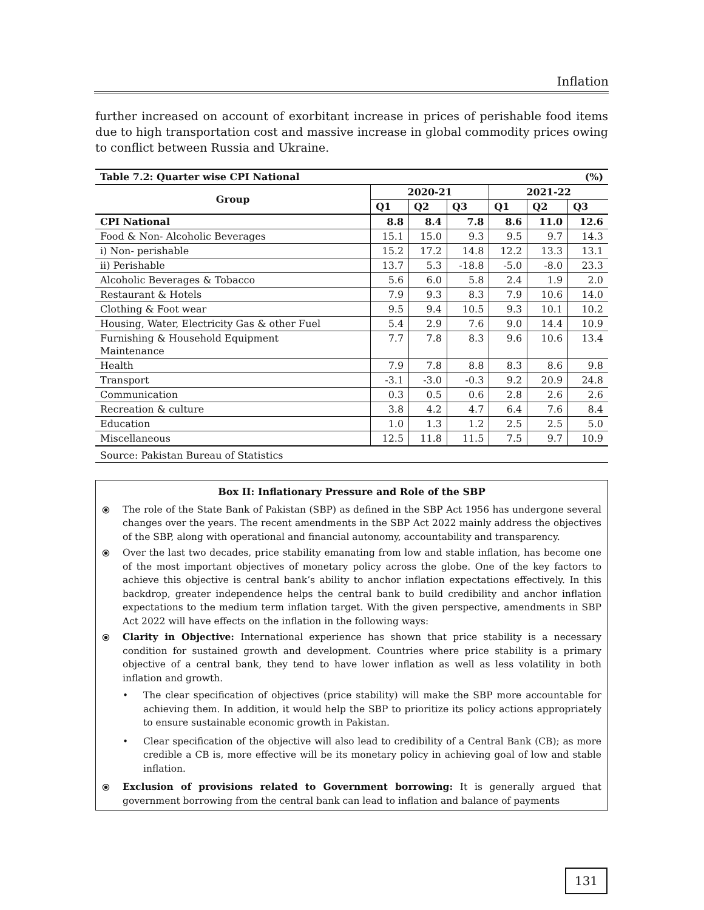Inflation
further increased on account of exorbitant increase in prices of perishable food items due to high transportation cost and massive increase in global commodity prices owing to conflict between Russia and Ukraine.
| Table 7.2: Quarter wise CPI National | | | | (%) | | |
| --- | --- | --- | --- | --- | --- | --- |
| Group | 2020-21 | | | 2021-22 | | |
| | Q1 | Q2 | Q3 | Q1 | Q2 | Q3 |
| CPI National | 8.8 | 8.4 | 7.8 | 8.6 | 11.0 | 12.6 |
| Food & Non- Alcoholic Beverages | 15.1 | 15.0 | 9.3 | 9.5 | 9.7 | 14.3 |
| i) Non- perishable | 15.2 | 17.2 | 14.8 | 12.2 | 13.3 | 13.1 |
| ii) Perishable | 13.7 | 5.3 | -18.8 | -5.0 | -8.0 | 23.3 |
| Alcoholic Beverages & Tobacco | 5.6 | 6.0 | 5.8 | 2.4 | 1.9 | 2.0 |
| Restaurant & Hotels | 7.9 | 9.3 | 8.3 | 7.9 | 10.6 | 14.0 |
| Clothing & Foot wear | 9.5 | 9.4 | 10.5 | 9.3 | 10.1 | 10.2 |
| Housing, Water, Electricity Gas & other Fuel | 5.4 | 2.9 | 7.6 | 9.0 | 14.4 | 10.9 |
| Furnishing & Household Equipment Maintenance | 7.7 | 7.8 | 8.3 | 9.6 | 10.6 | 13.4 |
| Health | 7.9 | 7.8 | 8.8 | 8.3 | 8.6 | 9.8 |
| Transport | -3.1 | -3.0 | -0.3 | 9.2 | 20.9 | 24.8 |
| Communication | 0.3 | 0.5 | 0.6 | 2.8 | 2.6 | 2.6 |
| Recreation & culture | 3.8 | 4.2 | 4.7 | 6.4 | 7.6 | 8.4 |
| Education | 1.0 | 1.3 | 1.2 | 2.5 | 2.5 | 5.0 |
| Miscellaneous | 12.5 | 11.8 | 11.5 | 7.5 | 9.7 | 10.9 |
| Source: Pakistan Bureau of Statistics | | | | | | |
Box II: Inflationary Pressure and Role of the SBP
⦿ The role of the State Bank of Pakistan (SBP) as defined in the SBP Act 1956 has undergone several changes over the years. The recent amendments in the SBP Act 2022 mainly address the objectives of the SBP, along with operational and financial autonomy, accountability and transparency.
⦿ Over the last two decades, price stability emanating from low and stable inflation, has become one of the most important objectives of monetary policy across the globe. One of the key factors to achieve this objective is central bank’s ability to anchor inflation expectations effectively. In this backdrop, greater independence helps the central bank to build credibility and anchor inflation expectations to the medium term inflation target. With the given perspective, amendments in SBP Act 2022 will have effects on the inflation in the following ways:
⦿ Clarity in Objective: International experience has shown that price stability is a necessary condition for sustained growth and development. Countries where price stability is a primary objective of a central bank, they tend to have lower inflation as well as less volatility in both inflation and growth.
• The clear specification of objectives (price stability) will make the SBP more accountable for achieving them. In addition, it would help the SBP to prioritize its policy actions appropriately to ensure sustainable economic growth in Pakistan.
• Clear specification of the objective will also lead to credibility of a Central Bank (CB); as more credible a CB is, more effective will be its monetary policy in achieving goal of low and stable inflation.
⦿ Exclusion of provisions related to Government borrowing: It is generally argued that government borrowing from the central bank can lead to inflation and balance of payments
131